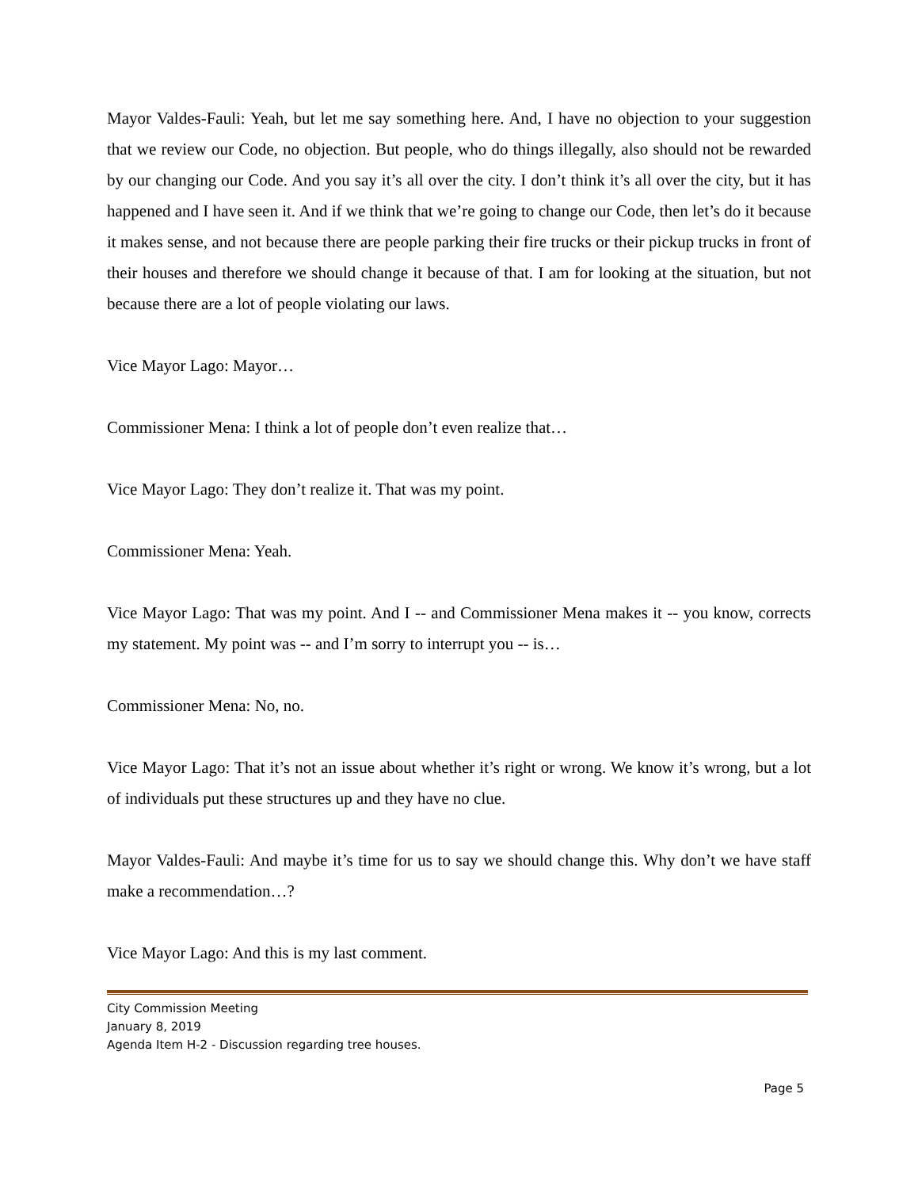Mayor Valdes-Fauli: Yeah, but let me say something here. And, I have no objection to your suggestion that we review our Code, no objection. But people, who do things illegally, also should not be rewarded by our changing our Code. And you say it’s all over the city. I don’t think it’s all over the city, but it has happened and I have seen it. And if we think that we’re going to change our Code, then let’s do it because it makes sense, and not because there are people parking their fire trucks or their pickup trucks in front of their houses and therefore we should change it because of that. I am for looking at the situation, but not because there are a lot of people violating our laws.
Vice Mayor Lago: Mayor…
Commissioner Mena: I think a lot of people don’t even realize that…
Vice Mayor Lago: They don’t realize it. That was my point.
Commissioner Mena: Yeah.
Vice Mayor Lago: That was my point. And I -- and Commissioner Mena makes it -- you know, corrects my statement. My point was -- and I’m sorry to interrupt you -- is…
Commissioner Mena: No, no.
Vice Mayor Lago: That it’s not an issue about whether it’s right or wrong. We know it’s wrong, but a lot of individuals put these structures up and they have no clue.
Mayor Valdes-Fauli: And maybe it’s time for us to say we should change this. Why don’t we have staff make a recommendation…?
Vice Mayor Lago: And this is my last comment.
City Commission Meeting
January 8, 2019
Agenda Item H-2 - Discussion regarding tree houses.
Page 5